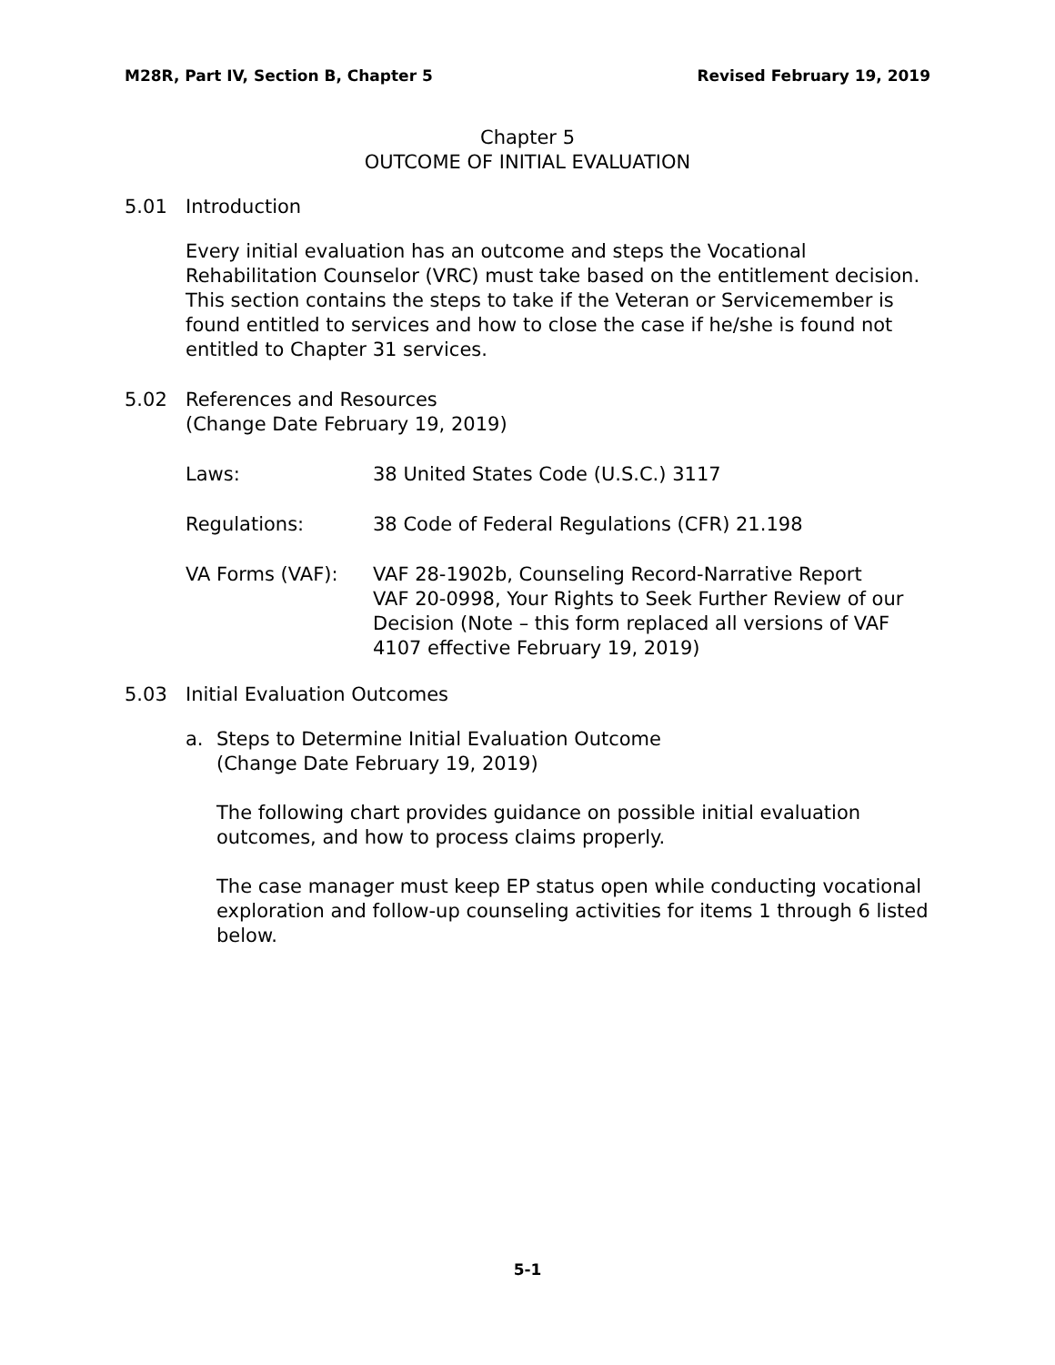M28R, Part IV, Section B, Chapter 5 Revised February 19, 2019
Chapter 5
OUTCOME OF INITIAL EVALUATION
5.01 Introduction
Every initial evaluation has an outcome and steps the Vocational Rehabilitation Counselor (VRC) must take based on the entitlement decision. This section contains the steps to take if the Veteran or Servicemember is found entitled to services and how to close the case if he/she is found not entitled to Chapter 31 services.
5.02 References and Resources
(Change Date February 19, 2019)
Laws:
38 United States Code (U.S.C.) 3117
Regulations:
38 Code of Federal Regulations (CFR) 21.198
VA Forms (VAF):
VAF 28-1902b, Counseling Record-Narrative Report
VAF 20-0998, Your Rights to Seek Further Review of our Decision (Note – this form replaced all versions of VAF 4107 effective February 19, 2019)
5.03 Initial Evaluation Outcomes
a. Steps to Determine Initial Evaluation Outcome
(Change Date February 19, 2019)
The following chart provides guidance on possible initial evaluation outcomes, and how to process claims properly.
The case manager must keep EP status open while conducting vocational exploration and follow-up counseling activities for items 1 through 6 listed below.
5-1